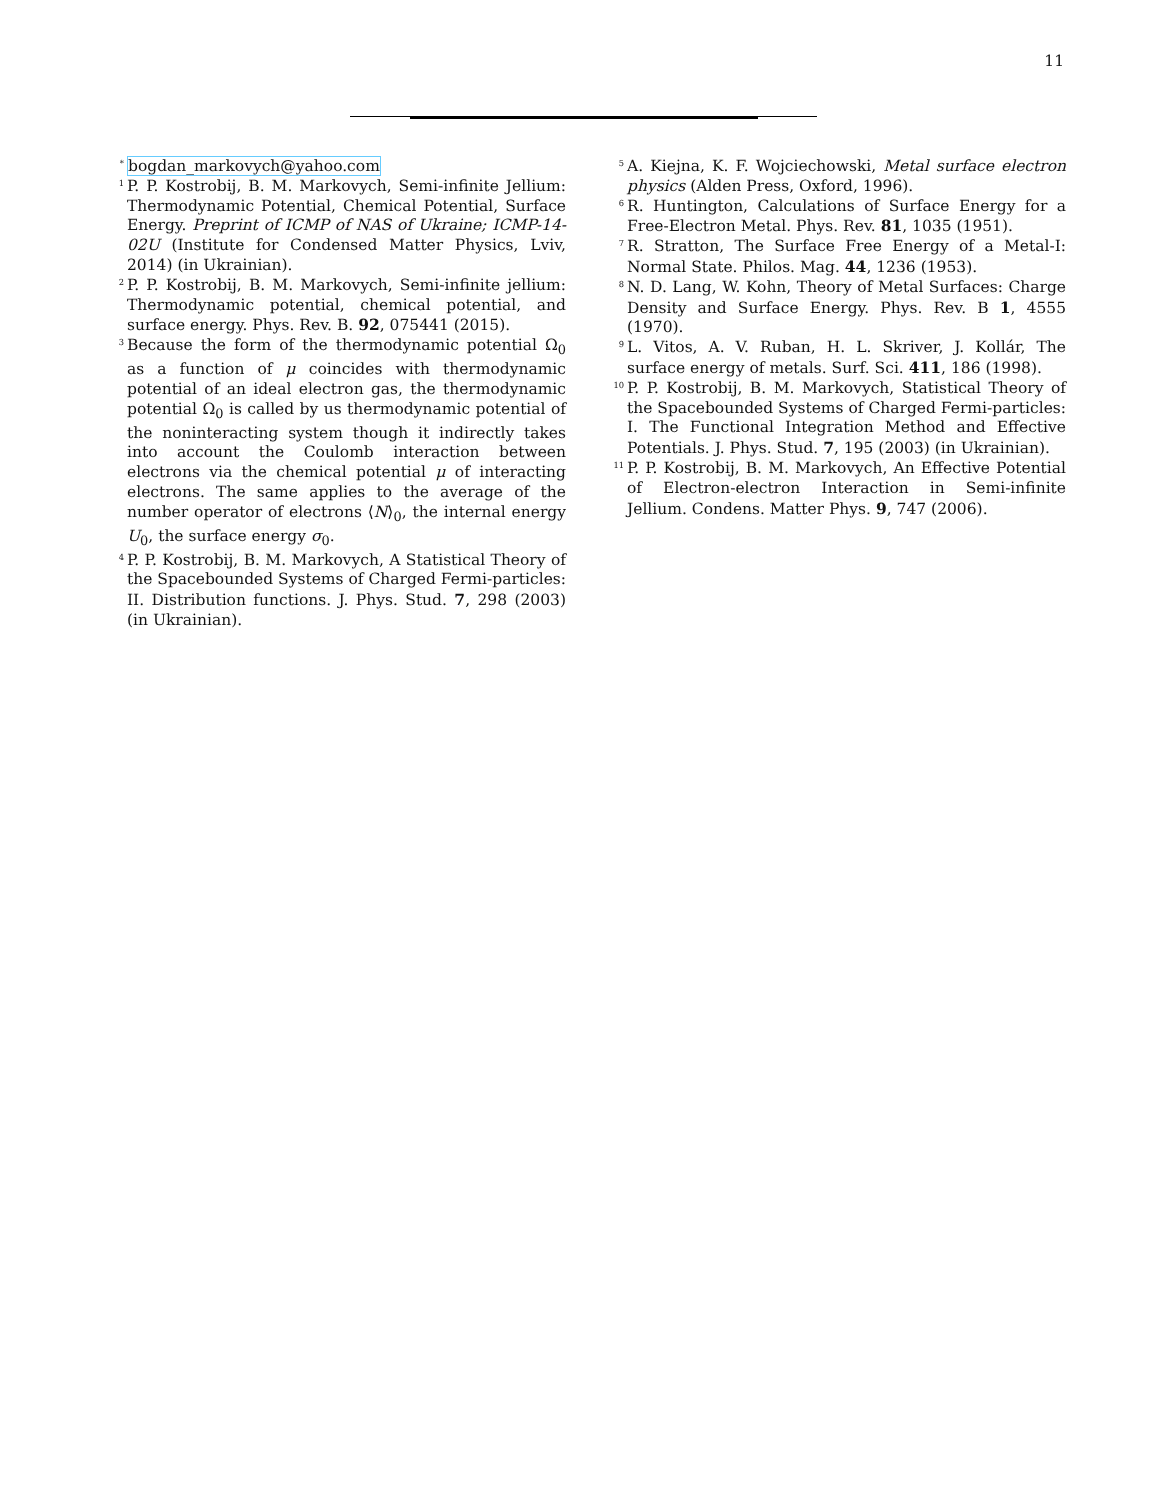11
<sup>*</sup>
bogdan_markovych@yahoo.com
<sup>1</sup>
P. P. Kostrobij, B. M. Markovych, Semi-infinite Jellium: Thermodynamic Potential, Chemical Potential, Surface Energy. Preprint of ICMP of NAS of Ukraine; ICMP-14-02U (Institute for Condensed Matter Physics, Lviv, 2014) (in Ukrainian).
<sup>2</sup>
P. P. Kostrobij, B. M. Markovych, Semi-infinite jellium: Thermodynamic potential, chemical potential, and surface energy. Phys. Rev. B. 92, 075441 (2015).
<sup>3</sup>
Because the form of the thermodynamic potential Ω<sub>0</sub> as a function of μ coincides with thermodynamic potential of an ideal electron gas, the thermodynamic potential Ω<sub>0</sub> is called by us thermodynamic potential of the noninteracting system though it indirectly takes into account the Coulomb interaction between electrons via the chemical potential μ of interacting electrons. The same applies to the average of the number operator of electrons ⟨N⟩<sub>0</sub>, the internal energy U<sub>0</sub>, the surface energy σ<sub>0</sub>.
<sup>4</sup>
P. P. Kostrobij, B. M. Markovych, A Statistical Theory of the Spacebounded Systems of Charged Fermi-particles: II. Distribution functions. J. Phys. Stud. 7, 298 (2003) (in Ukrainian).
<sup>5</sup>
A. Kiejna, K. F. Wojciechowski, Metal surface electron physics (Alden Press, Oxford, 1996).
<sup>6</sup>
R. Huntington, Calculations of Surface Energy for a Free-Electron Metal. Phys. Rev. 81, 1035 (1951).
<sup>7</sup>
R. Stratton, The Surface Free Energy of a Metal-I: Normal State. Philos. Mag. 44, 1236 (1953).
<sup>8</sup>
N. D. Lang, W. Kohn, Theory of Metal Surfaces: Charge Density and Surface Energy. Phys. Rev. B 1, 4555 (1970).
<sup>9</sup>
L. Vitos, A. V. Ruban, H. L. Skriver, J. Kollár, The surface energy of metals. Surf. Sci. 411, 186 (1998).
<sup>10</sup>
P. P. Kostrobij, B. M. Markovych, Statistical Theory of the Spacebounded Systems of Charged Fermi-particles: I. The Functional Integration Method and Effective Potentials. J. Phys. Stud. 7, 195 (2003) (in Ukrainian).
<sup>11</sup>
P. P. Kostrobij, B. M. Markovych, An Effective Potential of Electron-electron Interaction in Semi-infinite Jellium. Condens. Matter Phys. 9, 747 (2006).